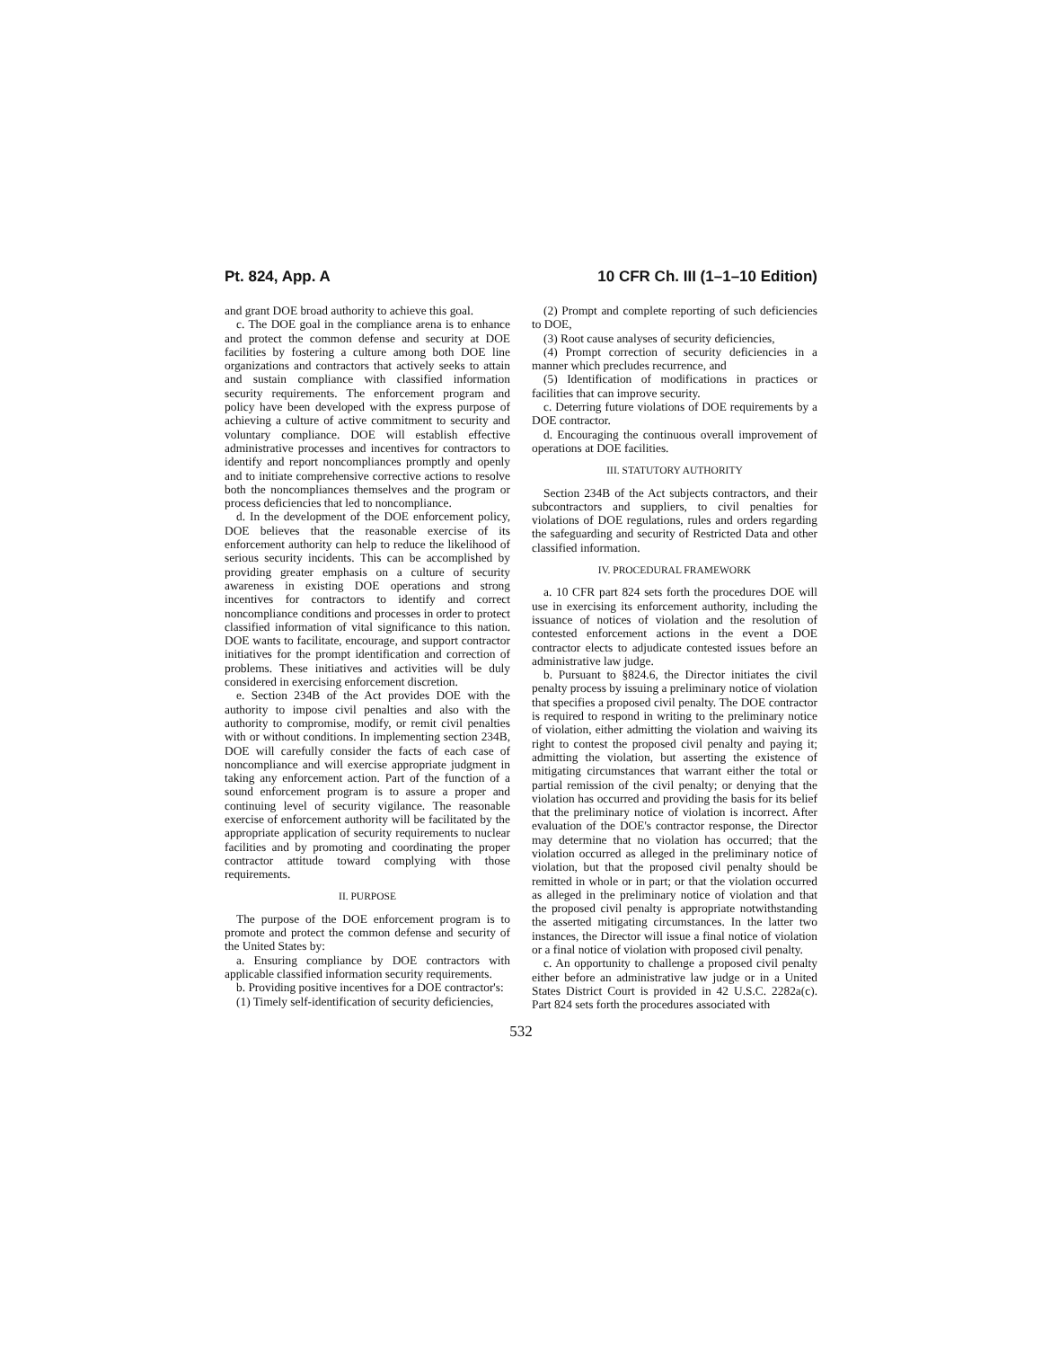Pt. 824, App. A 10 CFR Ch. III (1–1–10 Edition)
and grant DOE broad authority to achieve this goal.
c. The DOE goal in the compliance arena is to enhance and protect the common defense and security at DOE facilities by fostering a culture among both DOE line organizations and contractors that actively seeks to attain and sustain compliance with classified information security requirements. The enforcement program and policy have been developed with the express purpose of achieving a culture of active commitment to security and voluntary compliance. DOE will establish effective administrative processes and incentives for contractors to identify and report noncompliances promptly and openly and to initiate comprehensive corrective actions to resolve both the noncompliances themselves and the program or process deficiencies that led to noncompliance.
d. In the development of the DOE enforcement policy, DOE believes that the reasonable exercise of its enforcement authority can help to reduce the likelihood of serious security incidents. This can be accomplished by providing greater emphasis on a culture of security awareness in existing DOE operations and strong incentives for contractors to identify and correct noncompliance conditions and processes in order to protect classified information of vital significance to this nation. DOE wants to facilitate, encourage, and support contractor initiatives for the prompt identification and correction of problems. These initiatives and activities will be duly considered in exercising enforcement discretion.
e. Section 234B of the Act provides DOE with the authority to impose civil penalties and also with the authority to compromise, modify, or remit civil penalties with or without conditions. In implementing section 234B, DOE will carefully consider the facts of each case of noncompliance and will exercise appropriate judgment in taking any enforcement action. Part of the function of a sound enforcement program is to assure a proper and continuing level of security vigilance. The reasonable exercise of enforcement authority will be facilitated by the appropriate application of security requirements to nuclear facilities and by promoting and coordinating the proper contractor attitude toward complying with those requirements.
II. PURPOSE
The purpose of the DOE enforcement program is to promote and protect the common defense and security of the United States by:
a. Ensuring compliance by DOE contractors with applicable classified information security requirements.
b. Providing positive incentives for a DOE contractor's:
(1) Timely self-identification of security deficiencies,
(2) Prompt and complete reporting of such deficiencies to DOE,
(3) Root cause analyses of security deficiencies,
(4) Prompt correction of security deficiencies in a manner which precludes recurrence, and
(5) Identification of modifications in practices or facilities that can improve security.
c. Deterring future violations of DOE requirements by a DOE contractor.
d. Encouraging the continuous overall improvement of operations at DOE facilities.
III. STATUTORY AUTHORITY
Section 234B of the Act subjects contractors, and their subcontractors and suppliers, to civil penalties for violations of DOE regulations, rules and orders regarding the safeguarding and security of Restricted Data and other classified information.
IV. PROCEDURAL FRAMEWORK
a. 10 CFR part 824 sets forth the procedures DOE will use in exercising its enforcement authority, including the issuance of notices of violation and the resolution of contested enforcement actions in the event a DOE contractor elects to adjudicate contested issues before an administrative law judge.
b. Pursuant to §824.6, the Director initiates the civil penalty process by issuing a preliminary notice of violation that specifies a proposed civil penalty. The DOE contractor is required to respond in writing to the preliminary notice of violation, either admitting the violation and waiving its right to contest the proposed civil penalty and paying it; admitting the violation, but asserting the existence of mitigating circumstances that warrant either the total or partial remission of the civil penalty; or denying that the violation has occurred and providing the basis for its belief that the preliminary notice of violation is incorrect. After evaluation of the DOE's contractor response, the Director may determine that no violation has occurred; that the violation occurred as alleged in the preliminary notice of violation, but that the proposed civil penalty should be remitted in whole or in part; or that the violation occurred as alleged in the preliminary notice of violation and that the proposed civil penalty is appropriate notwithstanding the asserted mitigating circumstances. In the latter two instances, the Director will issue a final notice of violation or a final notice of violation with proposed civil penalty.
c. An opportunity to challenge a proposed civil penalty either before an administrative law judge or in a United States District Court is provided in 42 U.S.C. 2282a(c). Part 824 sets forth the procedures associated with
532